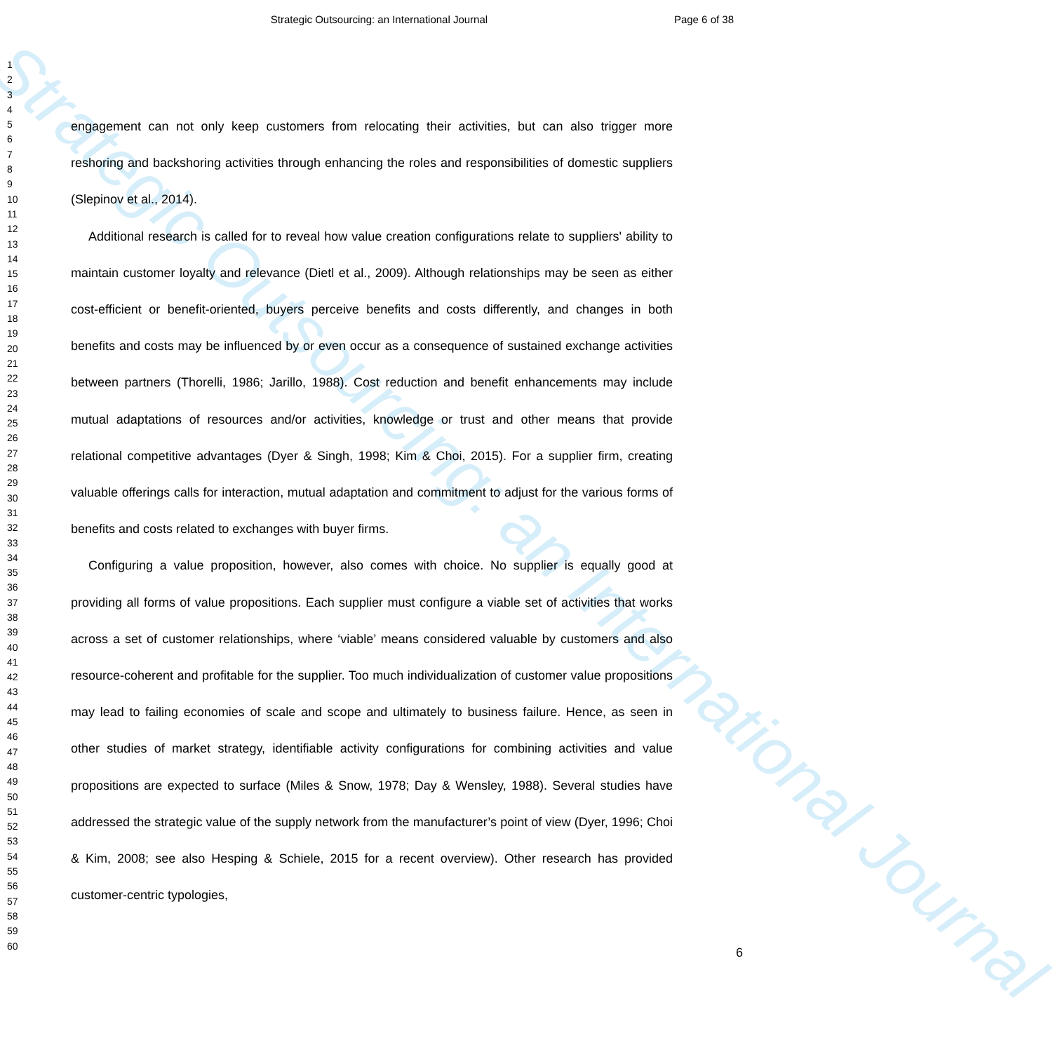Strategic Outsourcing: an International Journal
Strategic Outsourcing: an International Journal
Page 6 of 38
1
2
3
4
5
6
7
8
9
10
11
12
13
14
15
16
17
18
19
20
21
22
23
24
25
26
27
28
29
30
31
32
33
34
35
36
37
38
39
40
41
42
43
44
45
46
47
48
49
50
51
52
53
54
55
56
57
58
59
60
engagement can not only keep customers from relocating their activities, but can also trigger more reshoring and backshoring activities through enhancing the roles and responsibilities of domestic suppliers (Slepinov et al., 2014).
Additional research is called for to reveal how value creation configurations relate to suppliers' ability to maintain customer loyalty and relevance (Dietl et al., 2009). Although relationships may be seen as either cost-efficient or benefit-oriented, buyers perceive benefits and costs differently, and changes in both benefits and costs may be influenced by or even occur as a consequence of sustained exchange activities between partners (Thorelli, 1986; Jarillo, 1988). Cost reduction and benefit enhancements may include mutual adaptations of resources and/or activities, knowledge or trust and other means that provide relational competitive advantages (Dyer & Singh, 1998; Kim & Choi, 2015). For a supplier firm, creating valuable offerings calls for interaction, mutual adaptation and commitment to adjust for the various forms of benefits and costs related to exchanges with buyer firms.
Configuring a value proposition, however, also comes with choice. No supplier is equally good at providing all forms of value propositions. Each supplier must configure a viable set of activities that works across a set of customer relationships, where ‘viable’ means considered valuable by customers and also resource-coherent and profitable for the supplier. Too much individualization of customer value propositions may lead to failing economies of scale and scope and ultimately to business failure. Hence, as seen in other studies of market strategy, identifiable activity configurations for combining activities and value propositions are expected to surface (Miles & Snow, 1978; Day & Wensley, 1988). Several studies have addressed the strategic value of the supply network from the manufacturer’s point of view (Dyer, 1996; Choi & Kim, 2008; see also Hesping & Schiele, 2015 for a recent overview). Other research has provided customer-centric typologies,
6